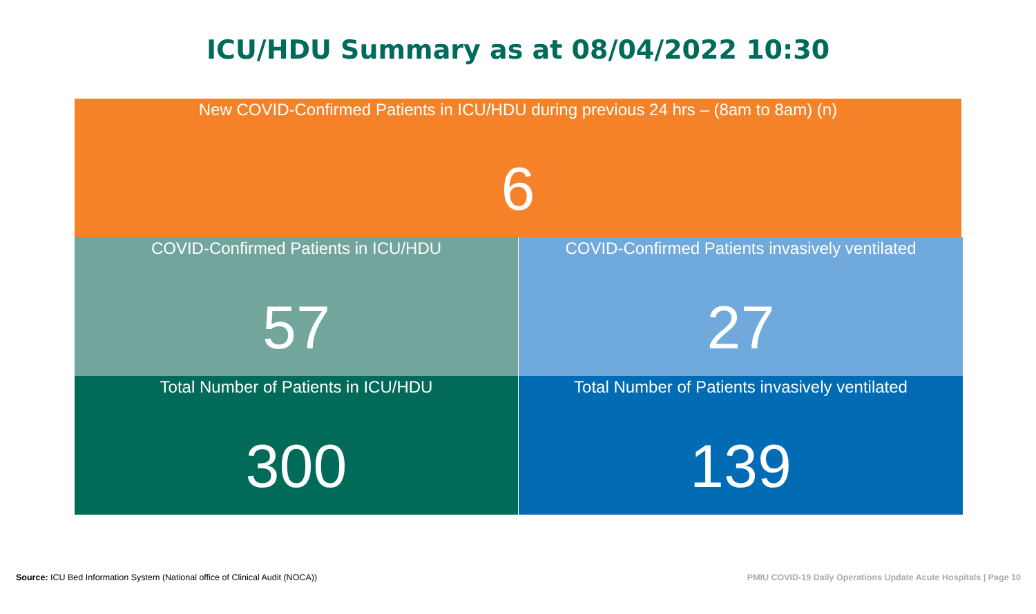ICU/HDU Summary as at 08/04/2022 10:30
New COVID-Confirmed Patients in ICU/HDU during previous 24 hrs – (8am to 8am) (n)
6
COVID-Confirmed Patients in ICU/HDU
57
COVID-Confirmed Patients invasively ventilated
27
Total Number of Patients in ICU/HDU
300
Total Number of Patients invasively ventilated
139
Source: ICU Bed Information System (National office of Clinical Audit (NOCA))
PMIU COVID-19 Daily Operations Update Acute Hospitals | Page 10